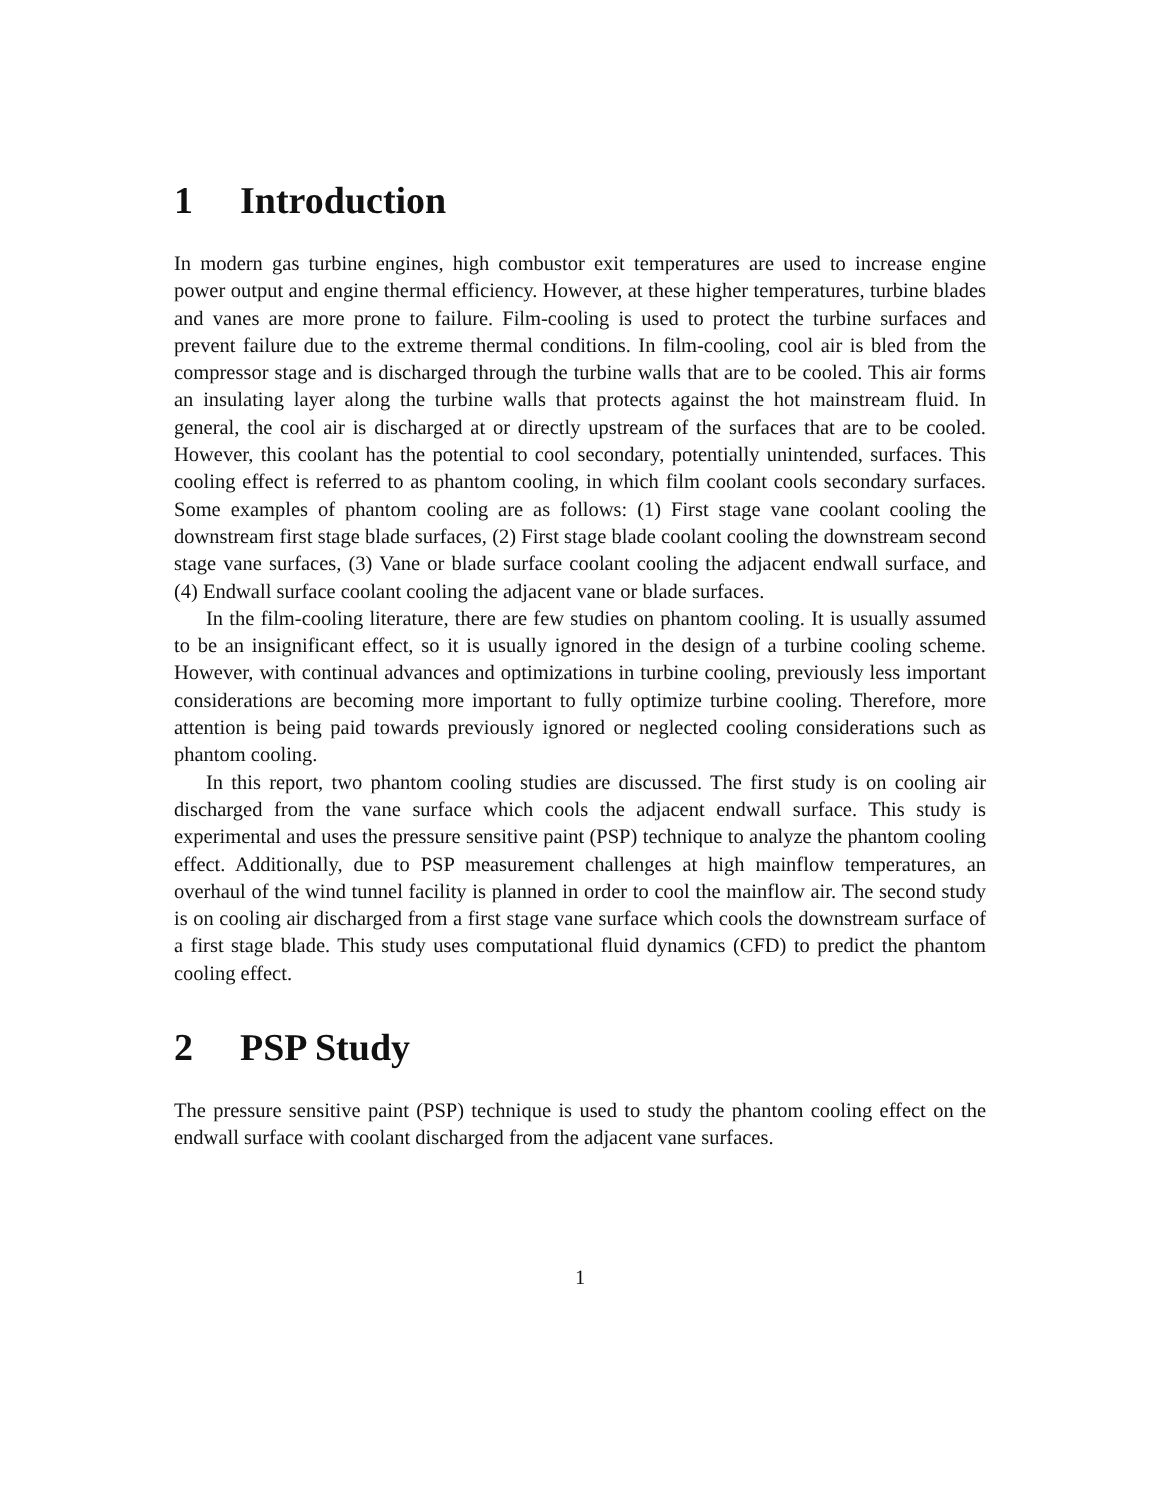1 Introduction
In modern gas turbine engines, high combustor exit temperatures are used to increase engine power output and engine thermal efficiency. However, at these higher temperatures, turbine blades and vanes are more prone to failure. Film-cooling is used to protect the turbine surfaces and prevent failure due to the extreme thermal conditions. In film-cooling, cool air is bled from the compressor stage and is discharged through the turbine walls that are to be cooled. This air forms an insulating layer along the turbine walls that protects against the hot mainstream fluid. In general, the cool air is discharged at or directly upstream of the surfaces that are to be cooled. However, this coolant has the potential to cool secondary, potentially unintended, surfaces. This cooling effect is referred to as phantom cooling, in which film coolant cools secondary surfaces. Some examples of phantom cooling are as follows: (1) First stage vane coolant cooling the downstream first stage blade surfaces, (2) First stage blade coolant cooling the downstream second stage vane surfaces, (3) Vane or blade surface coolant cooling the adjacent endwall surface, and (4) Endwall surface coolant cooling the adjacent vane or blade surfaces.
In the film-cooling literature, there are few studies on phantom cooling. It is usually assumed to be an insignificant effect, so it is usually ignored in the design of a turbine cooling scheme. However, with continual advances and optimizations in turbine cooling, previously less important considerations are becoming more important to fully optimize turbine cooling. Therefore, more attention is being paid towards previously ignored or neglected cooling considerations such as phantom cooling.
In this report, two phantom cooling studies are discussed. The first study is on cooling air discharged from the vane surface which cools the adjacent endwall surface. This study is experimental and uses the pressure sensitive paint (PSP) technique to analyze the phantom cooling effect. Additionally, due to PSP measurement challenges at high mainflow temperatures, an overhaul of the wind tunnel facility is planned in order to cool the mainflow air. The second study is on cooling air discharged from a first stage vane surface which cools the downstream surface of a first stage blade. This study uses computational fluid dynamics (CFD) to predict the phantom cooling effect.
2 PSP Study
The pressure sensitive paint (PSP) technique is used to study the phantom cooling effect on the endwall surface with coolant discharged from the adjacent vane surfaces.
1